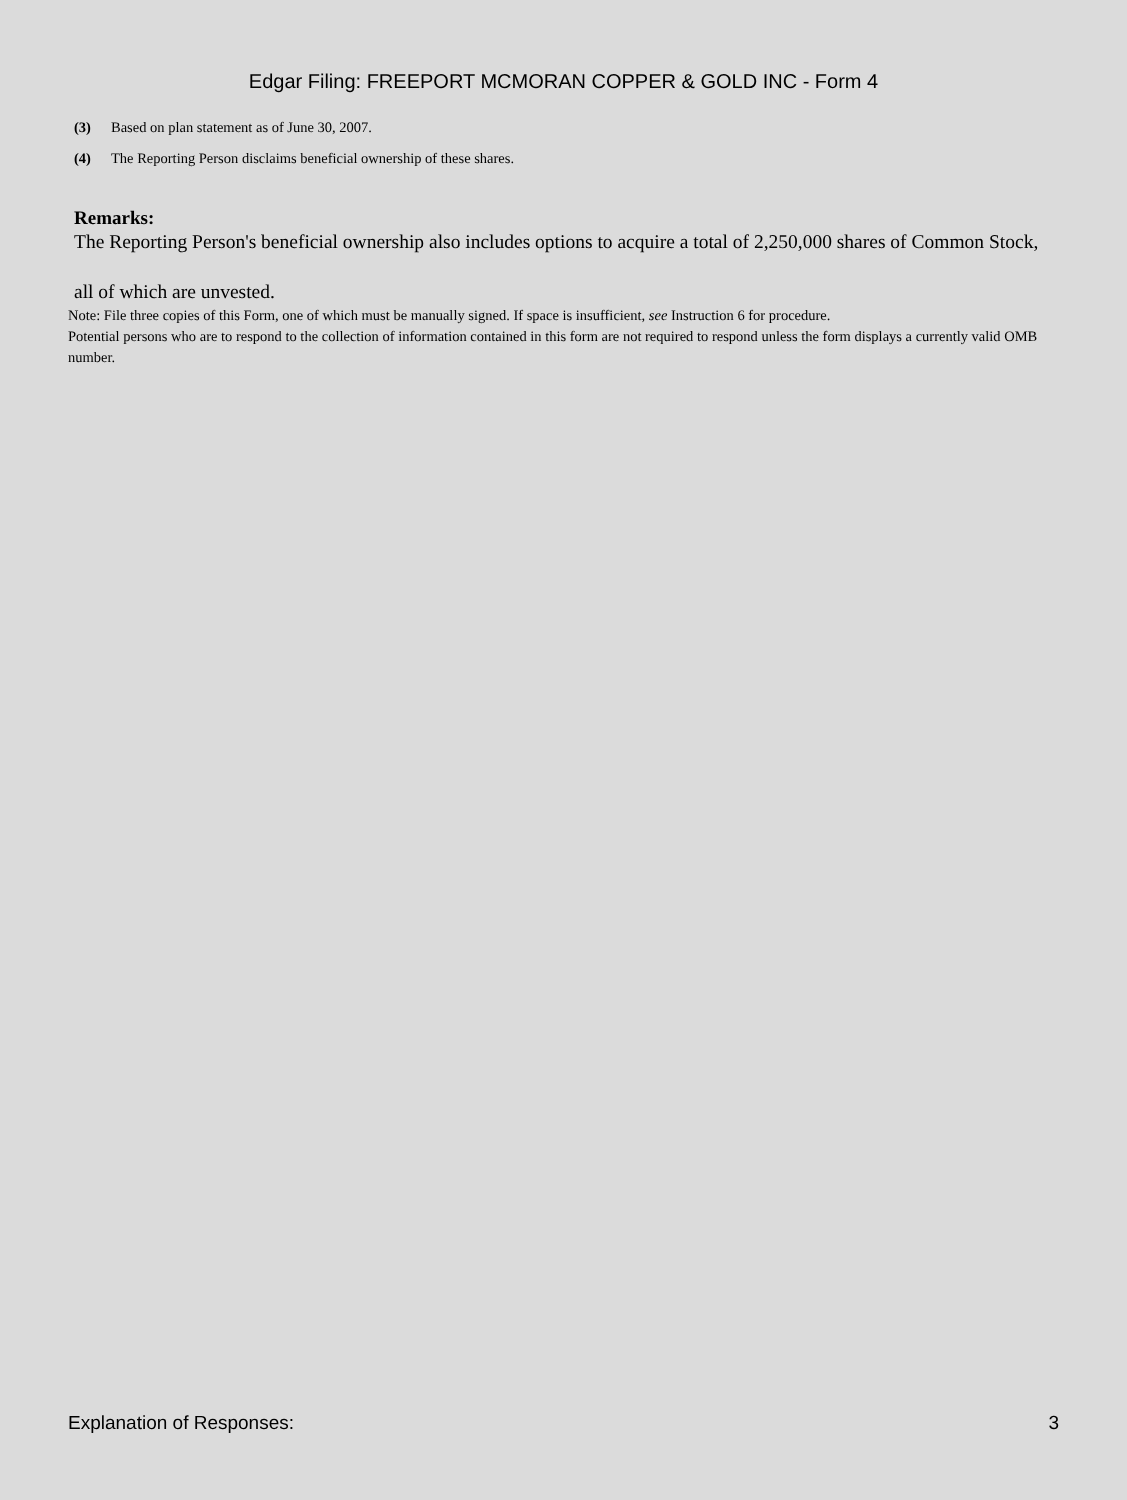Edgar Filing: FREEPORT MCMORAN COPPER & GOLD INC - Form 4
(3) Based on plan statement as of June 30, 2007.
(4) The Reporting Person disclaims beneficial ownership of these shares.
Remarks:
The Reporting Person's beneficial ownership also includes options to acquire a total of 2,250,000 shares of Common Stock,
all of which are unvested.
Note: File three copies of this Form, one of which must be manually signed. If space is insufficient, see Instruction 6 for procedure.
Potential persons who are to respond to the collection of information contained in this form are not required to respond unless the form displays a currently valid OMB number.
Explanation of Responses: 3